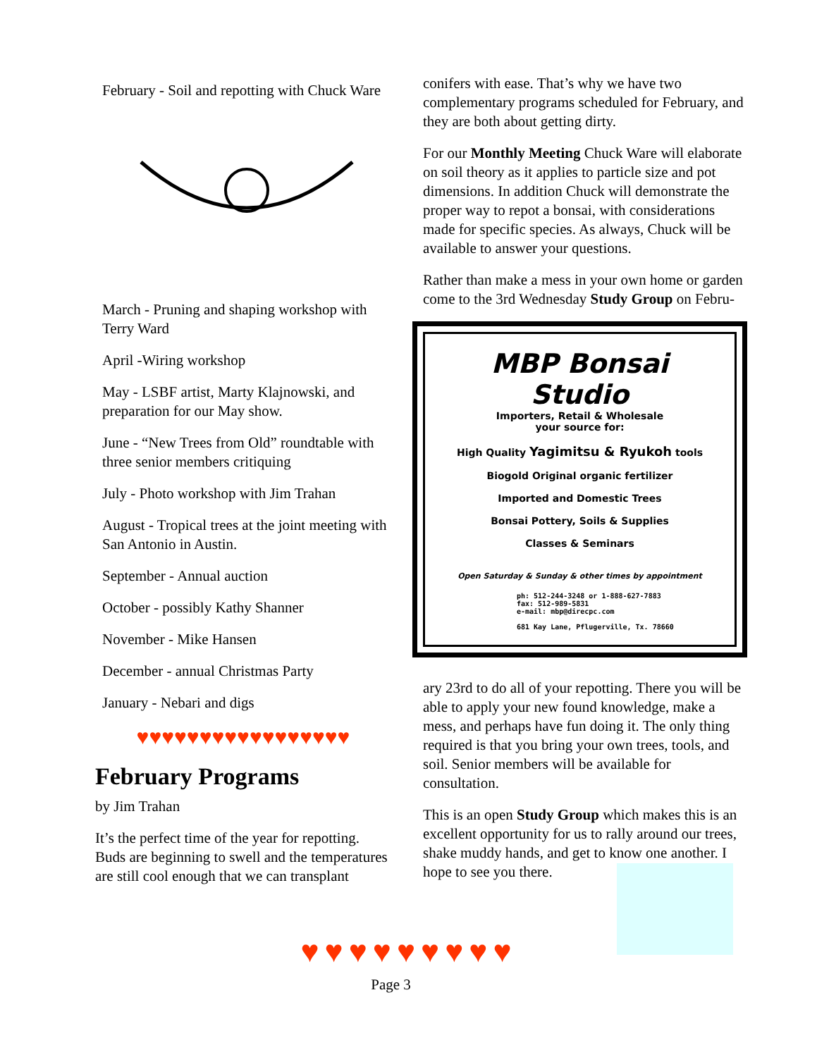February - Soil and repotting with Chuck Ware
March - Pruning and shaping workshop with Terry Ward
April -Wiring workshop
May - LSBF artist, Marty Klajnowski, and preparation for our May show.
June - “New Trees from Old” roundtable with three senior members critiquing
July - Photo workshop with Jim Trahan
August - Tropical trees at the joint meeting with San Antonio in Austin.
September - Annual auction
October - possibly Kathy Shanner
November - Mike Hansen
December - annual Christmas Party
January - Nebari and digs
♥♥♥♥♥♥♥♥♥♥♥♥♥♥♥♥♥
February Programs
by Jim Trahan
It’s the perfect time of the year for repotting. Buds are beginning to swell and the temperatures are still cool enough that we can transplant
conifers with ease. That’s why we have two complementary programs scheduled for February, and they are both about getting dirty.
For our Monthly Meeting Chuck Ware will elaborate on soil theory as it applies to particle size and pot dimensions. In addition Chuck will demonstrate the proper way to repot a bonsai, with considerations made for specific species. As always, Chuck will be available to answer your questions.
Rather than make a mess in your own home or garden come to the 3rd Wednesday Study Group on Febru-
MBP Bonsai Studio
Importers, Retail & Wholesale
your source for:
High Quality Yagimitsu & Ryukoh tools
Biogold Original organic fertilizer
Imported and Domestic Trees
Bonsai Pottery, Soils & Supplies
Classes & Seminars
Open Saturday & Sunday & other times by appointment
ph: 512-244-3248 or 1-888-627-7883
fax: 512-989-5831
e-mail: mbp@direcpc.com
681 Kay Lane, Pflugerville, Tx. 78660
ary 23rd to do all of your repotting. There you will be able to apply your new found knowledge, make a mess, and perhaps have fun doing it. The only thing required is that you bring your own trees, tools, and soil. Senior members will be available for consultation.
This is an open Study Group which makes this is an excellent opportunity for us to rally around our trees, shake muddy hands, and get to know one another. I hope to see you there.
♥♥♥♥♥♥♥♥♥
Page 3